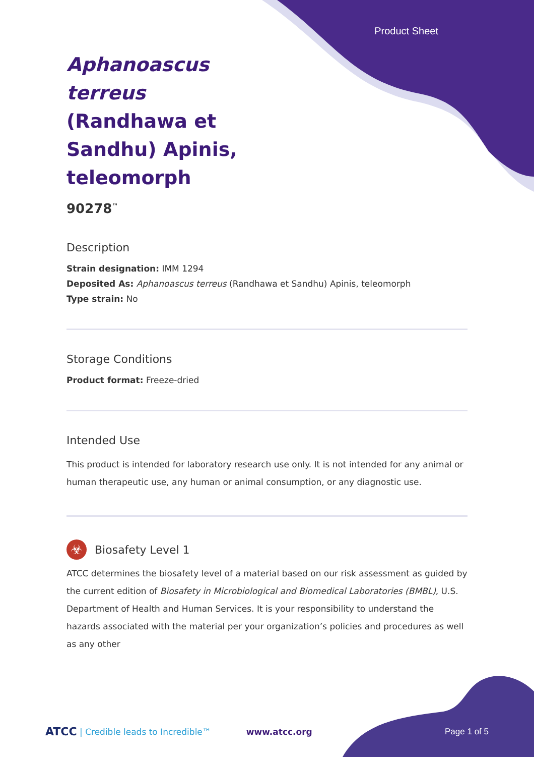Product Sheet
Aphanoascus terreus (Randhawa et Sandhu) Apinis, teleomorph
90278<sup>™</sup>
Description
Strain designation: IMM 1294
Deposited As: Aphanoascus terreus (Randhawa et Sandhu) Apinis, teleomorph
Type strain: No
Storage Conditions
Product format: Freeze-dried
Intended Use
This product is intended for laboratory research use only. It is not intended for any animal or human therapeutic use, any human or animal consumption, or any diagnostic use.
☣
Biosafety Level 1
ATCC determines the biosafety level of a material based on our risk assessment as guided by the current edition of Biosafety in Microbiological and Biomedical Laboratories (BMBL), U.S. Department of Health and Human Services. It is your responsibility to understand the hazards associated with the material per your organization’s policies and procedures as well as any other
ATCC | Credible leads to Incredible™ www.atcc.org Page 1 of 5